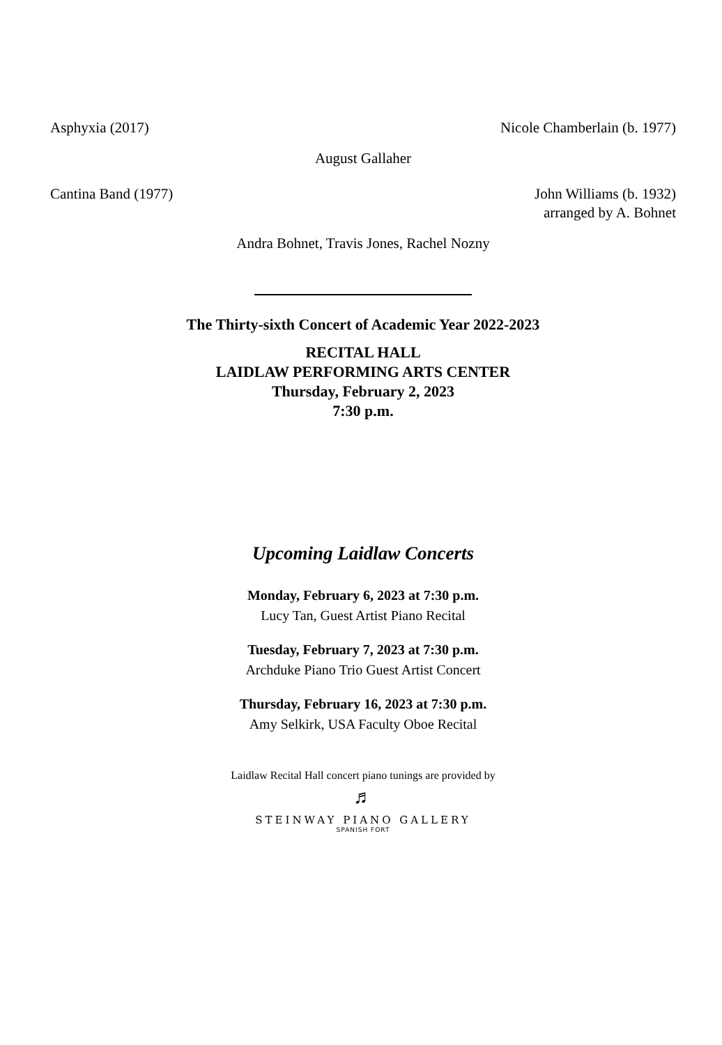Asphyxia (2017) Nicole Chamberlain (b. 1977)
August Gallaher
Cantina Band (1977) John Williams (b. 1932)
arranged by A. Bohnet
Andra Bohnet, Travis Jones, Rachel Nozny
The Thirty-sixth Concert of Academic Year 2022-2023
RECITAL HALL
LAIDLAW PERFORMING ARTS CENTER
Thursday, February 2, 2023
7:30 p.m.
Upcoming Laidlaw Concerts
Monday, February 6, 2023 at 7:30 p.m.
Lucy Tan, Guest Artist Piano Recital
Tuesday, February 7, 2023 at 7:30 p.m.
Archduke Piano Trio Guest Artist Concert
Thursday, February 16, 2023 at 7:30 p.m.
Amy Selkirk, USA Faculty Oboe Recital
Laidlaw Recital Hall concert piano tunings are provided by
♬
STEINWAY PIANO GALLERY
SPANISH FORT